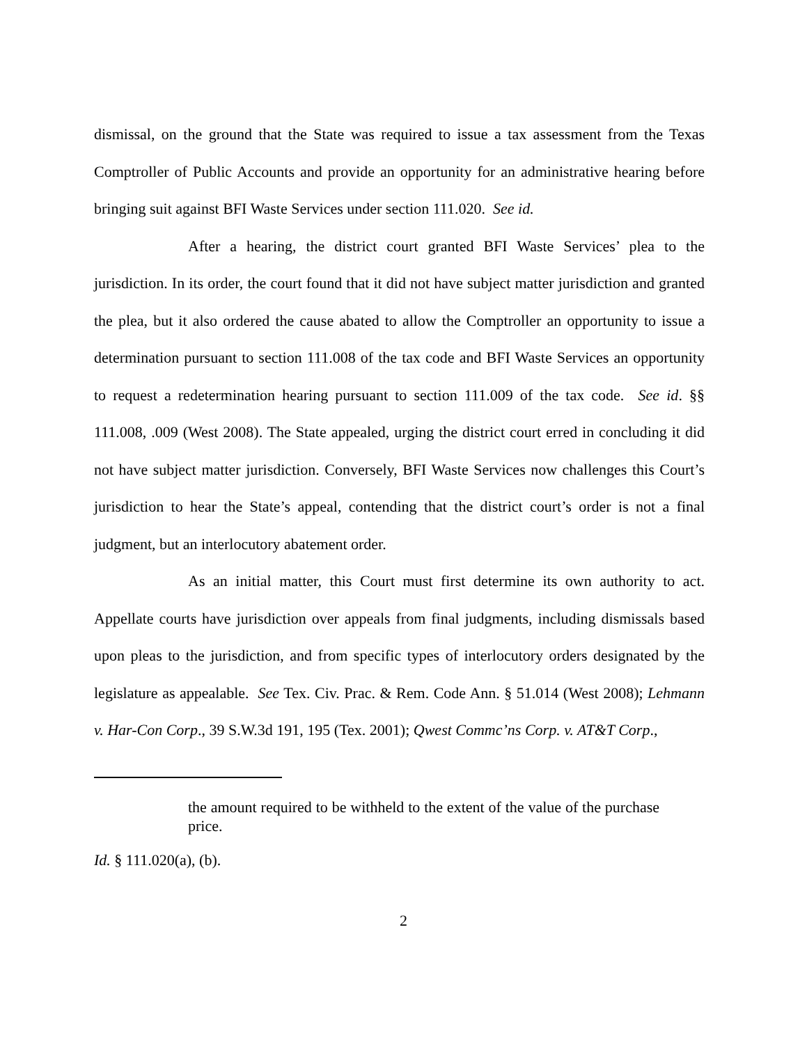dismissal, on the ground that the State was required to issue a tax assessment from the Texas Comptroller of Public Accounts and provide an opportunity for an administrative hearing before bringing suit against BFI Waste Services under section 111.020. See id.
After a hearing, the district court granted BFI Waste Services’ plea to the jurisdiction. In its order, the court found that it did not have subject matter jurisdiction and granted the plea, but it also ordered the cause abated to allow the Comptroller an opportunity to issue a determination pursuant to section 111.008 of the tax code and BFI Waste Services an opportunity to request a redetermination hearing pursuant to section 111.009 of the tax code. See id. §§ 111.008, .009 (West 2008). The State appealed, urging the district court erred in concluding it did not have subject matter jurisdiction. Conversely, BFI Waste Services now challenges this Court’s jurisdiction to hear the State’s appeal, contending that the district court’s order is not a final judgment, but an interlocutory abatement order.
As an initial matter, this Court must first determine its own authority to act. Appellate courts have jurisdiction over appeals from final judgments, including dismissals based upon pleas to the jurisdiction, and from specific types of interlocutory orders designated by the legislature as appealable. See Tex. Civ. Prac. & Rem. Code Ann. § 51.014 (West 2008); Lehmann v. Har-Con Corp., 39 S.W.3d 191, 195 (Tex. 2001); Qwest Commc’ns Corp. v. AT&T Corp.,
the amount required to be withheld to the extent of the value of the purchase price.
Id. § 111.020(a), (b).
2